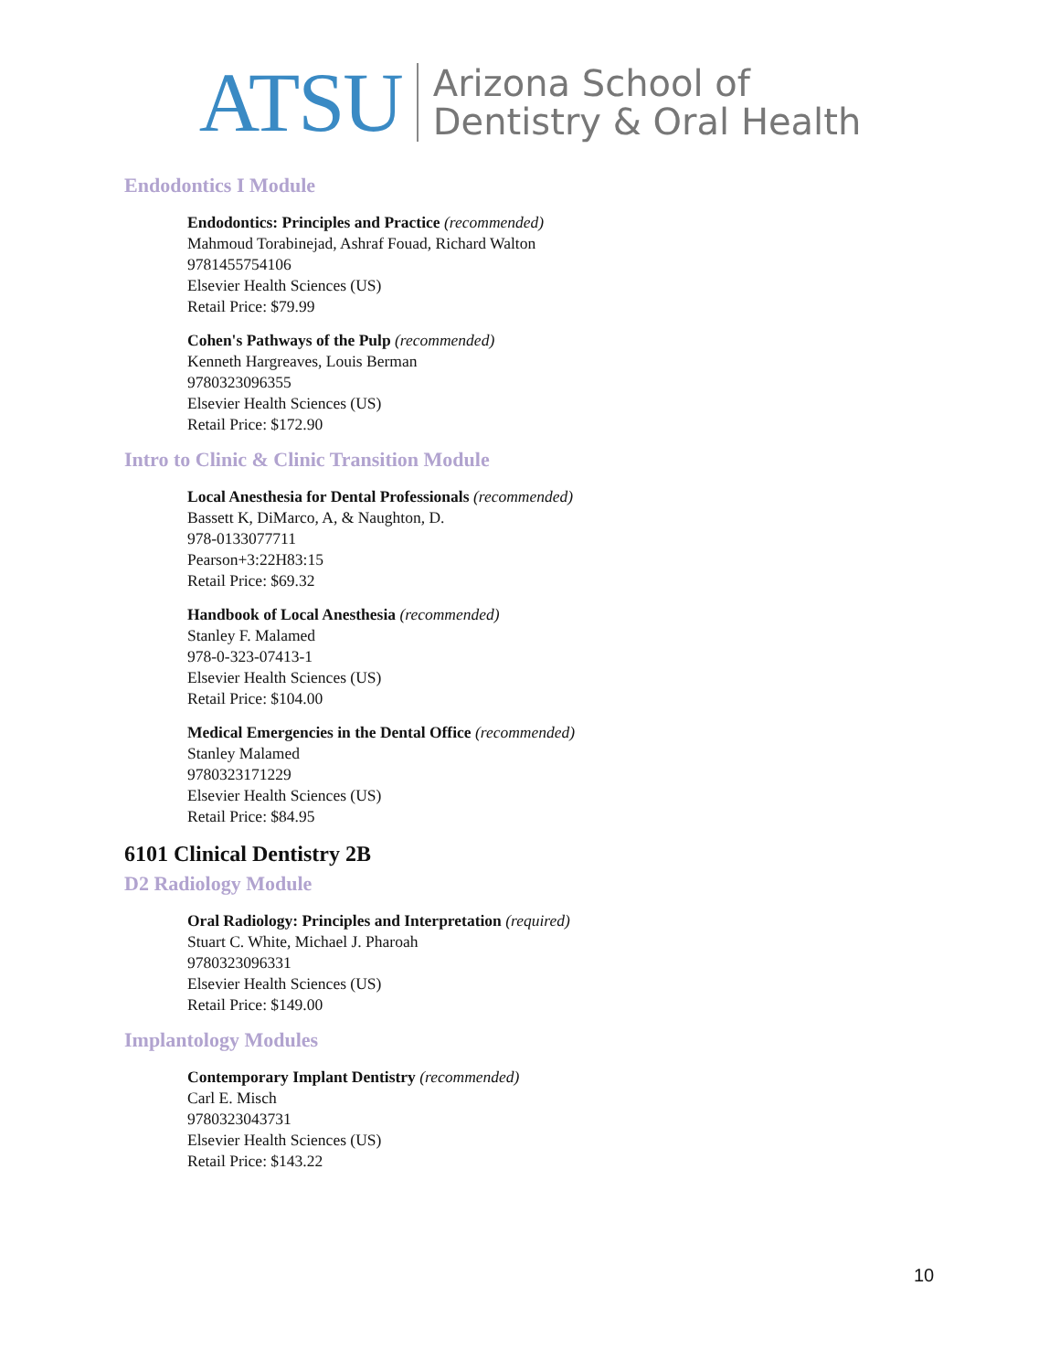ATSU Arizona School of
Dentistry & Oral Health
Endodontics I Module
Endodontics: Principles and Practice (recommended)
Mahmoud Torabinejad, Ashraf Fouad, Richard Walton
9781455754106
Elsevier Health Sciences (US)
Retail Price: $79.99
Cohen's Pathways of the Pulp (recommended)
Kenneth Hargreaves, Louis Berman
9780323096355
Elsevier Health Sciences (US)
Retail Price: $172.90
Intro to Clinic & Clinic Transition Module
Local Anesthesia for Dental Professionals (recommended)
Bassett K, DiMarco, A, & Naughton, D.
978-0133077711
Pearson+3:22H83:15
Retail Price: $69.32
Handbook of Local Anesthesia (recommended)
Stanley F. Malamed
978-0-323-07413-1
Elsevier Health Sciences (US)
Retail Price: $104.00
Medical Emergencies in the Dental Office (recommended)
Stanley Malamed
9780323171229
Elsevier Health Sciences (US)
Retail Price: $84.95
6101 Clinical Dentistry 2B
D2 Radiology Module
Oral Radiology: Principles and Interpretation (required)
Stuart C. White, Michael J. Pharoah
9780323096331
Elsevier Health Sciences (US)
Retail Price: $149.00
Implantology Modules
Contemporary Implant Dentistry (recommended)
Carl E. Misch
9780323043731
Elsevier Health Sciences (US)
Retail Price: $143.22
10